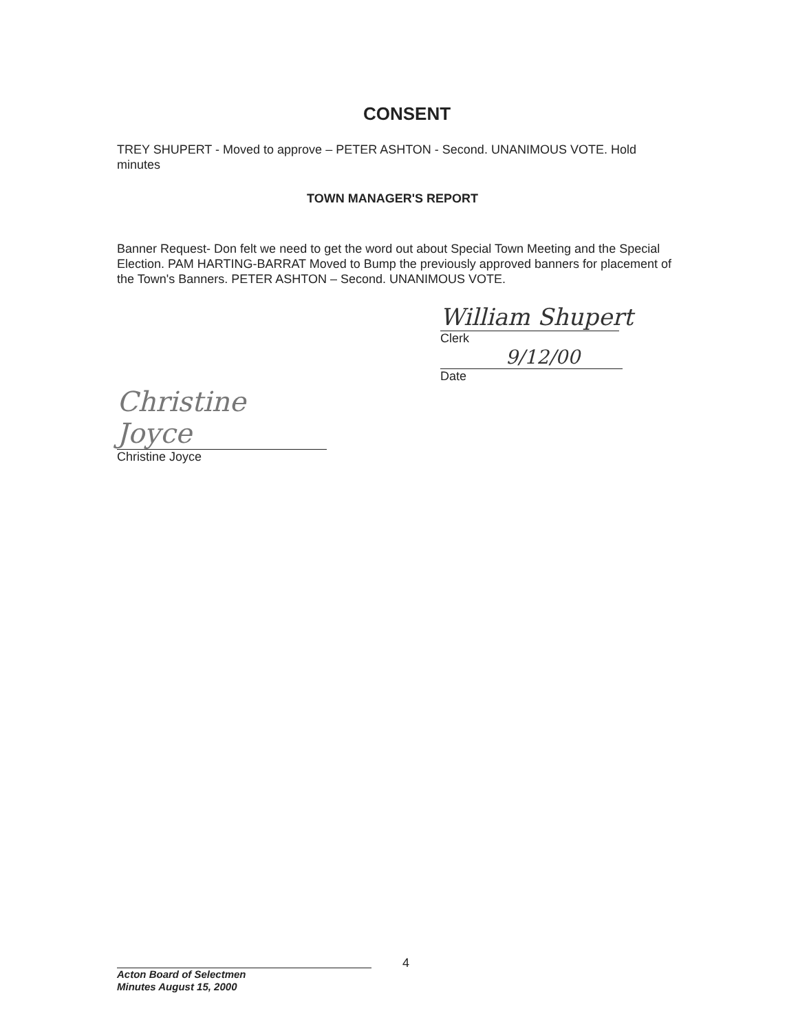CONSENT
TREY SHUPERT - Moved to approve – PETER ASHTON - Second. UNANIMOUS VOTE. Hold minutes
TOWN MANAGER'S REPORT
Banner Request- Don felt we need to get the word out about Special Town Meeting and the Special Election. PAM HARTING-BARRAT Moved to Bump the previously approved banners for placement of the Town's Banners. PETER ASHTON – Second. UNANIMOUS VOTE.
William Shupert
Clerk
9/12/00
Date
Christine Joyce
Christine Joyce
4
Acton Board of Selectmen
Minutes August 15, 2000